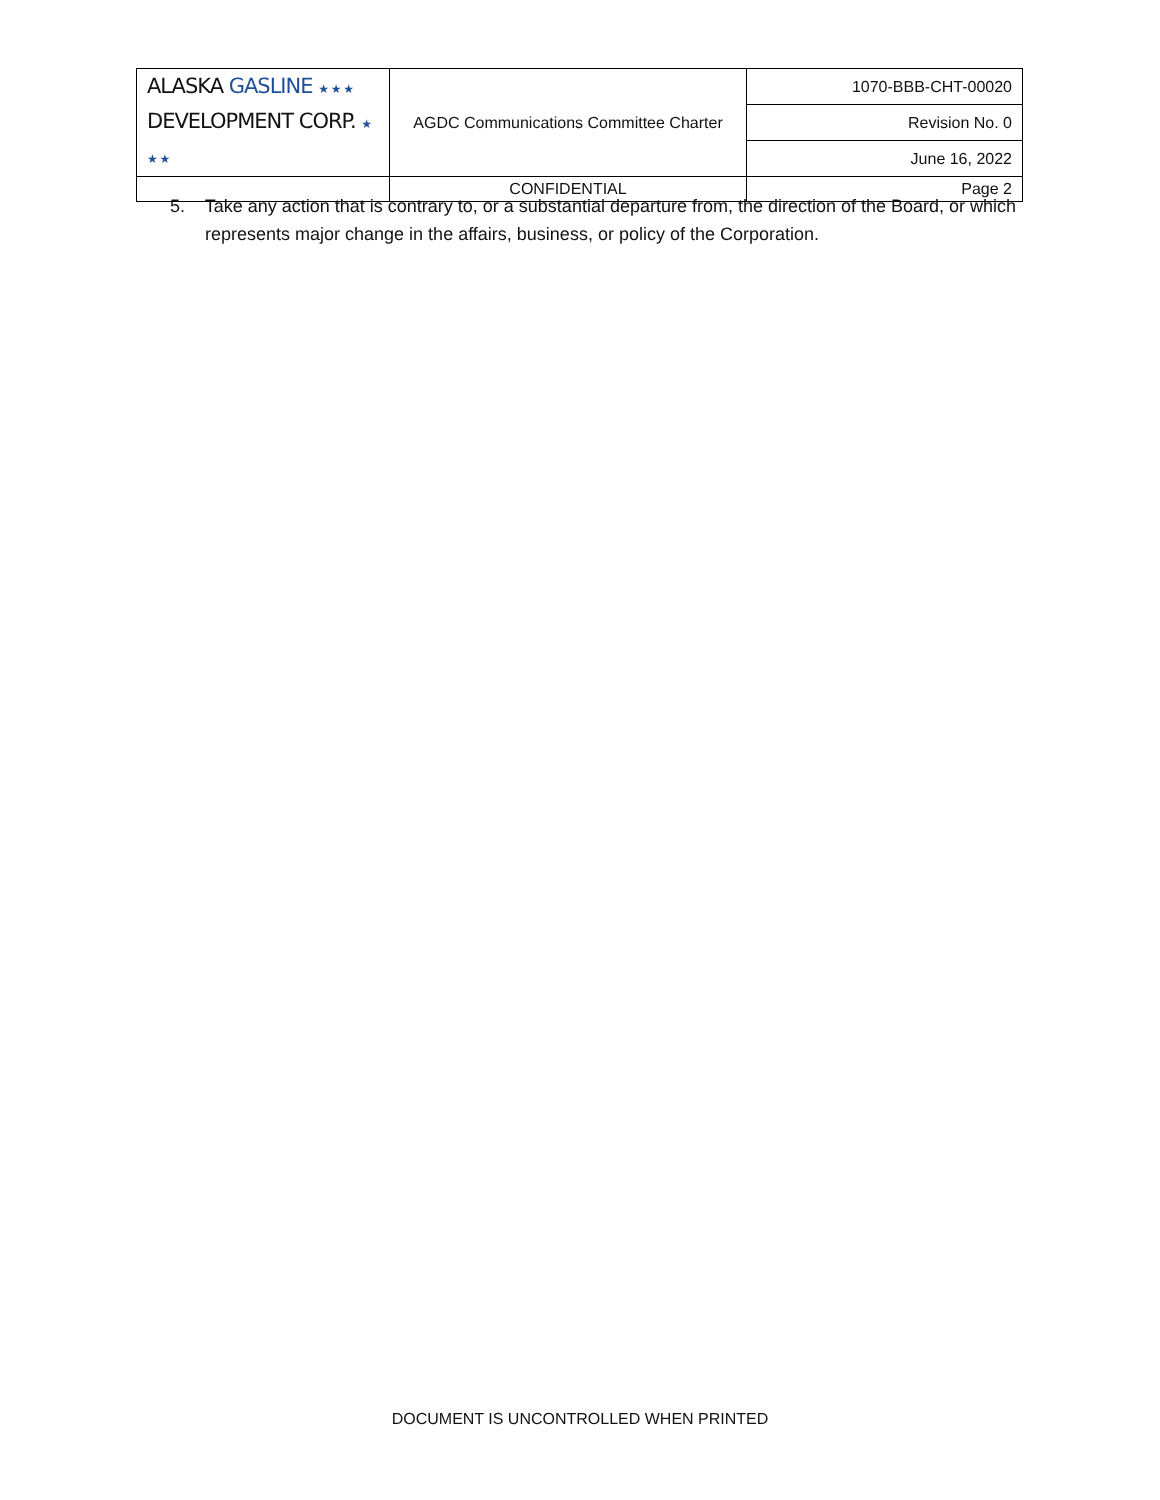| ALASKA GASLINE ★ ★ ★ DEVELOPMENT CORP. ★ ★ ★ | AGDC Communications Committee Charter | 1070-BBB-CHT-00020 |
| | | Revision No. 0 |
| | | June 16, 2022 |
| | CONFIDENTIAL | Page 2 |
5. Take any action that is contrary to, or a substantial departure from, the direction of the Board, or which represents major change in the affairs, business, or policy of the Corporation.
DOCUMENT IS UNCONTROLLED WHEN PRINTED